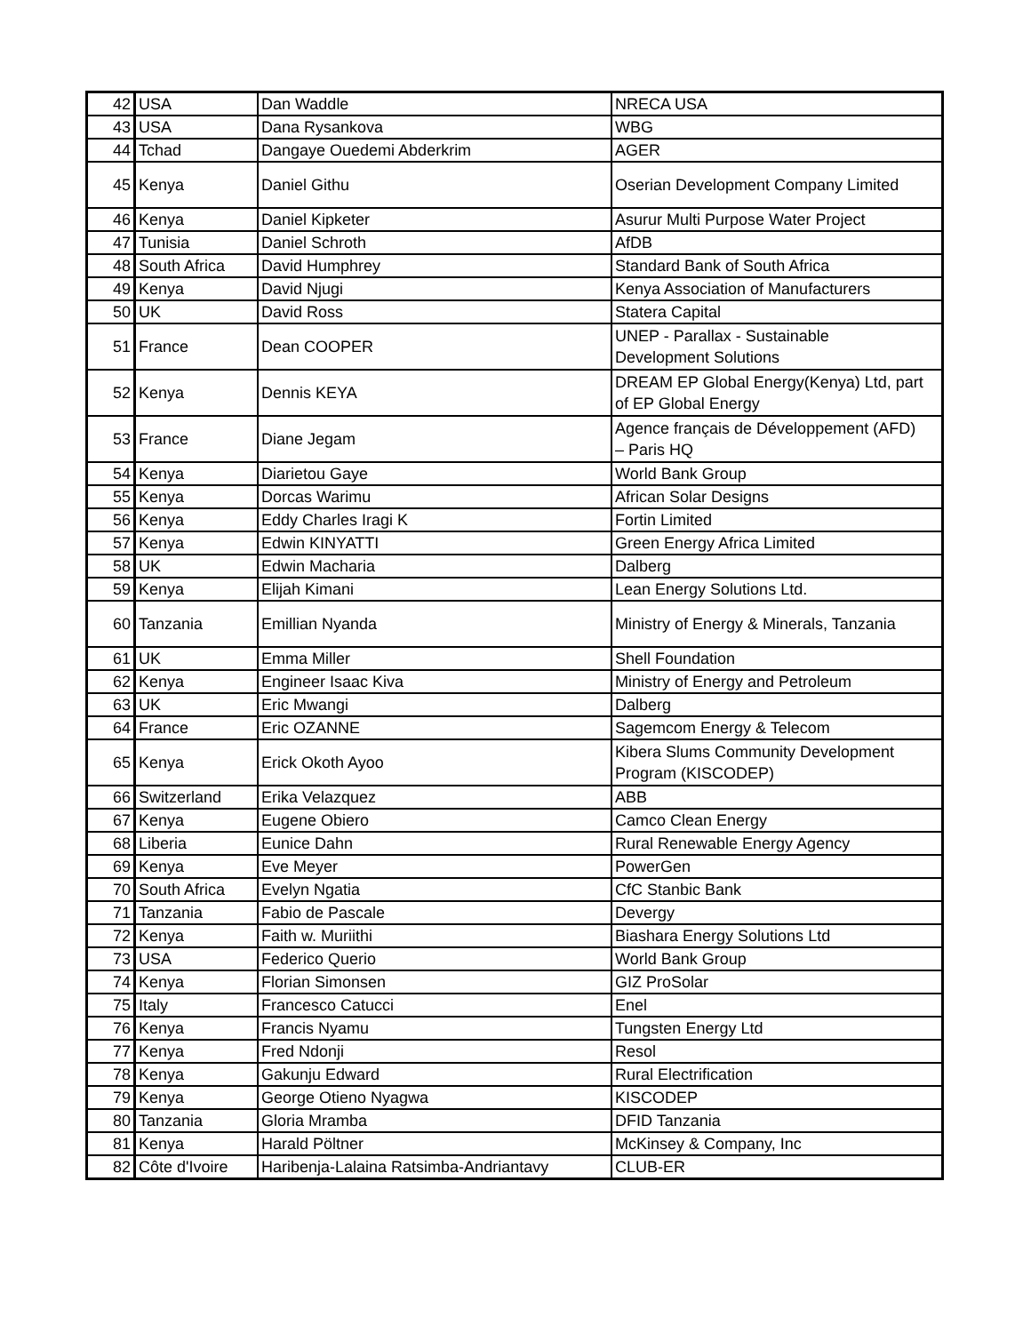| 42 | USA | Dan Waddle | NRECA USA |
| 43 | USA | Dana Rysankova | WBG |
| 44 | Tchad | Dangaye Ouedemi Abderkrim | AGER |
| 45 | Kenya | Daniel Githu | Oserian Development Company Limited |
| 46 | Kenya | Daniel Kipketer | Asurur Multi Purpose Water Project |
| 47 | Tunisia | Daniel Schroth | AfDB |
| 48 | South Africa | David Humphrey | Standard Bank of South Africa |
| 49 | Kenya | David Njugi | Kenya Association of Manufacturers |
| 50 | UK | David Ross | Statera Capital |
| 51 | France | Dean COOPER | UNEP - Parallax - Sustainable Development Solutions |
| 52 | Kenya | Dennis KEYA | DREAM EP Global Energy(Kenya) Ltd, part of EP Global Energy |
| 53 | France | Diane Jegam | Agence français de Développement (AFD) – Paris HQ |
| 54 | Kenya | Diarietou Gaye | World Bank Group |
| 55 | Kenya | Dorcas Warimu | African Solar Designs |
| 56 | Kenya | Eddy Charles Iragi K | Fortin Limited |
| 57 | Kenya | Edwin KINYATTI | Green Energy Africa Limited |
| 58 | UK | Edwin Macharia | Dalberg |
| 59 | Kenya | Elijah Kimani | Lean Energy Solutions Ltd. |
| 60 | Tanzania | Emillian Nyanda | Ministry of Energy & Minerals, Tanzania |
| 61 | UK | Emma Miller | Shell Foundation |
| 62 | Kenya | Engineer Isaac Kiva | Ministry of Energy and Petroleum |
| 63 | UK | Eric Mwangi | Dalberg |
| 64 | France | Eric OZANNE | Sagemcom Energy & Telecom |
| 65 | Kenya | Erick Okoth Ayoo | Kibera Slums Community Development Program (KISCODEP) |
| 66 | Switzerland | Erika Velazquez | ABB |
| 67 | Kenya | Eugene Obiero | Camco Clean Energy |
| 68 | Liberia | Eunice Dahn | Rural Renewable Energy Agency |
| 69 | Kenya | Eve Meyer | PowerGen |
| 70 | South Africa | Evelyn Ngatia | CfC Stanbic Bank |
| 71 | Tanzania | Fabio de Pascale | Devergy |
| 72 | Kenya | Faith w. Muriithi | Biashara Energy Solutions Ltd |
| 73 | USA | Federico Querio | World Bank Group |
| 74 | Kenya | Florian Simonsen | GIZ ProSolar |
| 75 | Italy | Francesco Catucci | Enel |
| 76 | Kenya | Francis Nyamu | Tungsten Energy Ltd |
| 77 | Kenya | Fred Ndonji | Resol |
| 78 | Kenya | Gakunju Edward | Rural Electrification |
| 79 | Kenya | George Otieno Nyagwa | KISCODEP |
| 80 | Tanzania | Gloria Mramba | DFID Tanzania |
| 81 | Kenya | Harald Pöltner | McKinsey & Company, Inc |
| 82 | Côte d'Ivoire | Haribenja-Lalaina Ratsimba-Andriantavy | CLUB-ER |